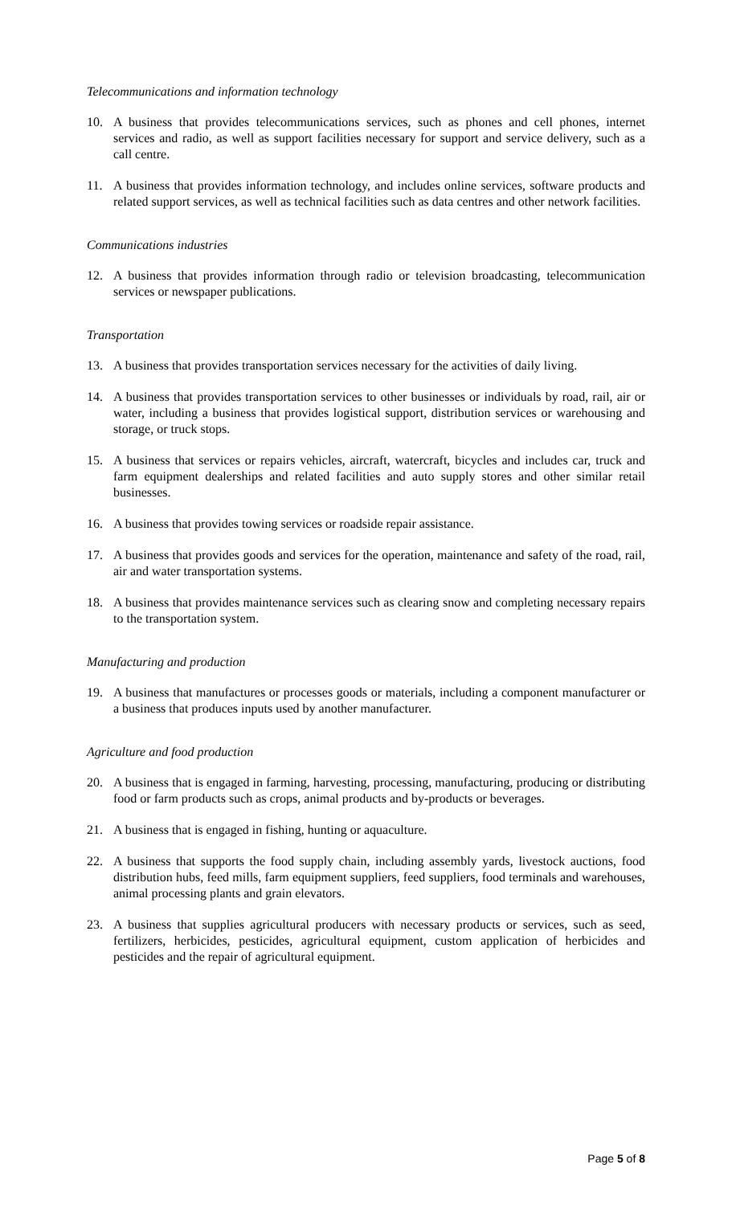Telecommunications and information technology
10. A business that provides telecommunications services, such as phones and cell phones, internet services and radio, as well as support facilities necessary for support and service delivery, such as a call centre.
11. A business that provides information technology, and includes online services, software products and related support services, as well as technical facilities such as data centres and other network facilities.
Communications industries
12. A business that provides information through radio or television broadcasting, telecommunication services or newspaper publications.
Transportation
13. A business that provides transportation services necessary for the activities of daily living.
14. A business that provides transportation services to other businesses or individuals by road, rail, air or water, including a business that provides logistical support, distribution services or warehousing and storage, or truck stops.
15. A business that services or repairs vehicles, aircraft, watercraft, bicycles and includes car, truck and farm equipment dealerships and related facilities and auto supply stores and other similar retail businesses.
16. A business that provides towing services or roadside repair assistance.
17. A business that provides goods and services for the operation, maintenance and safety of the road, rail, air and water transportation systems.
18. A business that provides maintenance services such as clearing snow and completing necessary repairs to the transportation system.
Manufacturing and production
19. A business that manufactures or processes goods or materials, including a component manufacturer or a business that produces inputs used by another manufacturer.
Agriculture and food production
20. A business that is engaged in farming, harvesting, processing, manufacturing, producing or distributing food or farm products such as crops, animal products and by-products or beverages.
21. A business that is engaged in fishing, hunting or aquaculture.
22. A business that supports the food supply chain, including assembly yards, livestock auctions, food distribution hubs, feed mills, farm equipment suppliers, feed suppliers, food terminals and warehouses, animal processing plants and grain elevators.
23. A business that supplies agricultural producers with necessary products or services, such as seed, fertilizers, herbicides, pesticides, agricultural equipment, custom application of herbicides and pesticides and the repair of agricultural equipment.
Page 5 of 8